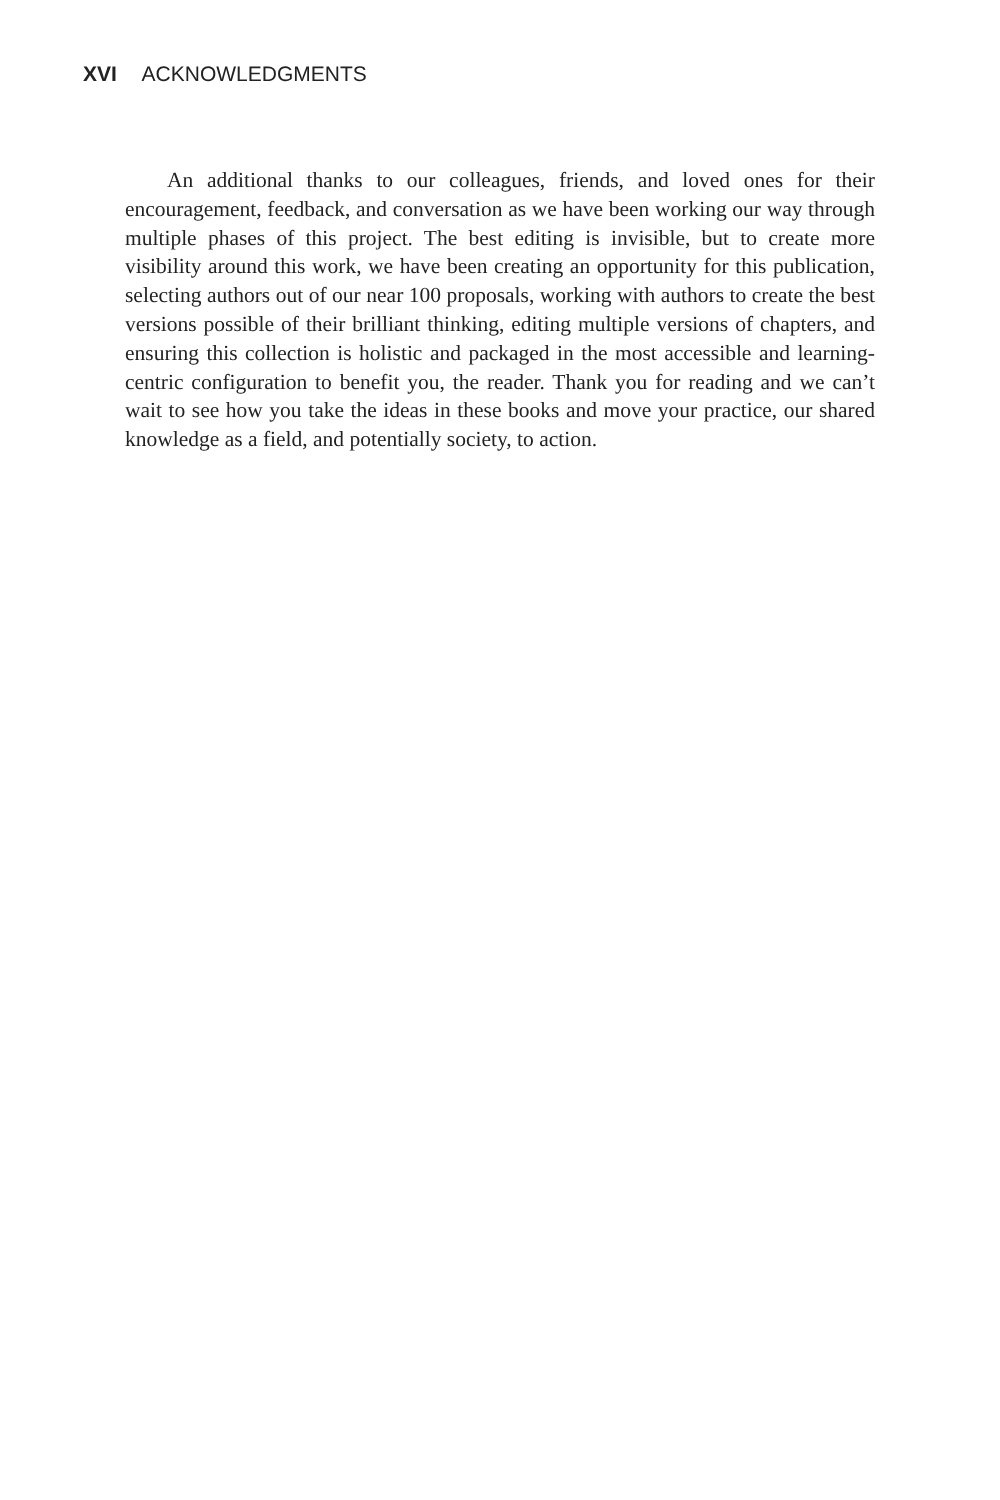XVI ACKNOWLEDGMENTS
An additional thanks to our colleagues, friends, and loved ones for their encouragement, feedback, and conversation as we have been working our way through multiple phases of this project. The best editing is invisible, but to create more visibility around this work, we have been creating an opportunity for this publication, selecting authors out of our near 100 proposals, working with authors to create the best versions possible of their brilliant thinking, editing multiple versions of chapters, and ensuring this collection is holistic and packaged in the most accessible and learning-centric configuration to benefit you, the reader. Thank you for reading and we can’t wait to see how you take the ideas in these books and move your practice, our shared knowledge as a field, and potentially society, to action.